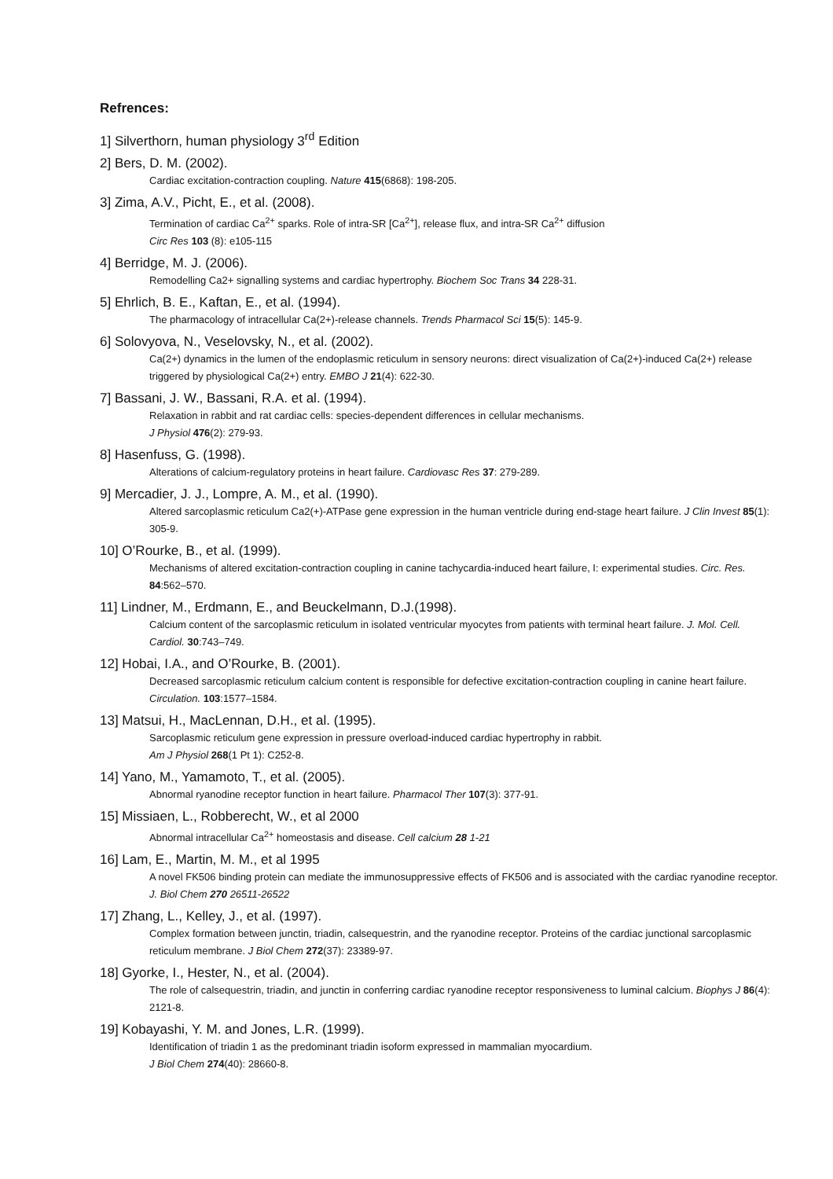Refrences:
1] Silverthorn, human physiology 3<sup>rd</sup> Edition
2] Bers, D. M. (2002).
Cardiac excitation-contraction coupling. Nature 415(6868): 198-205.
3] Zima, A.V., Picht, E., et al. (2008).
Termination of cardiac Ca<sup>2+</sup> sparks. Role of intra-SR [Ca<sup>2+</sup>], release flux, and intra-SR Ca<sup>2+</sup> diffusion
Circ Res 103 (8): e105-115
4] Berridge, M. J. (2006).
Remodelling Ca2+ signalling systems and cardiac hypertrophy. Biochem Soc Trans 34 228-31.
5] Ehrlich, B. E., Kaftan, E., et al. (1994).
The pharmacology of intracellular Ca(2+)-release channels. Trends Pharmacol Sci 15(5): 145-9.
6] Solovyova, N., Veselovsky, N., et al. (2002).
Ca(2+) dynamics in the lumen of the endoplasmic reticulum in sensory neurons: direct visualization of Ca(2+)-induced Ca(2+) release triggered by physiological Ca(2+) entry. EMBO J 21(4): 622-30.
7] Bassani, J. W., Bassani, R.A. et al. (1994).
Relaxation in rabbit and rat cardiac cells: species-dependent differences in cellular mechanisms.
J Physiol 476(2): 279-93.
8] Hasenfuss, G. (1998).
Alterations of calcium-regulatory proteins in heart failure. Cardiovasc Res 37: 279-289.
9] Mercadier, J. J., Lompre, A. M., et al. (1990).
Altered sarcoplasmic reticulum Ca2(+)-ATPase gene expression in the human ventricle during end-stage heart failure. J Clin Invest 85(1): 305-9.
10] O’Rourke, B., et al. (1999).
Mechanisms of altered excitation-contraction coupling in canine tachycardia-induced heart failure, I: experimental studies. Circ. Res. 84:562–570.
11] Lindner, M., Erdmann, E., and Beuckelmann, D.J.(1998).
Calcium content of the sarcoplasmic reticulum in isolated ventricular myocytes from patients with terminal heart failure. J. Mol. Cell. Cardiol. 30:743–749.
12] Hobai, I.A., and O’Rourke, B. (2001).
Decreased sarcoplasmic reticulum calcium content is responsible for defective excitation-contraction coupling in canine heart failure. Circulation. 103:1577–1584.
13] Matsui, H., MacLennan, D.H., et al. (1995).
Sarcoplasmic reticulum gene expression in pressure overload-induced cardiac hypertrophy in rabbit.
Am J Physiol 268(1 Pt 1): C252-8.
14] Yano, M., Yamamoto, T., et al. (2005).
Abnormal ryanodine receptor function in heart failure. Pharmacol Ther 107(3): 377-91.
15] Missiaen, L., Robberecht, W., et al 2000
Abnormal intracellular Ca<sup>2+</sup> homeostasis and disease. Cell calcium 28 1-21
16] Lam, E., Martin, M. M., et al 1995
A novel FK506 binding protein can mediate the immunosuppressive effects of FK506 and is associated with the cardiac ryanodine receptor. J. Biol Chem 270 26511-26522
17] Zhang, L., Kelley, J., et al. (1997).
Complex formation between junctin, triadin, calsequestrin, and the ryanodine receptor. Proteins of the cardiac junctional sarcoplasmic reticulum membrane. J Biol Chem 272(37): 23389-97.
18] Gyorke, I., Hester, N., et al. (2004).
The role of calsequestrin, triadin, and junctin in conferring cardiac ryanodine receptor responsiveness to luminal calcium. Biophys J 86(4): 2121-8.
19] Kobayashi, Y. M. and Jones, L.R. (1999).
Identification of triadin 1 as the predominant triadin isoform expressed in mammalian myocardium.
J Biol Chem 274(40): 28660-8.